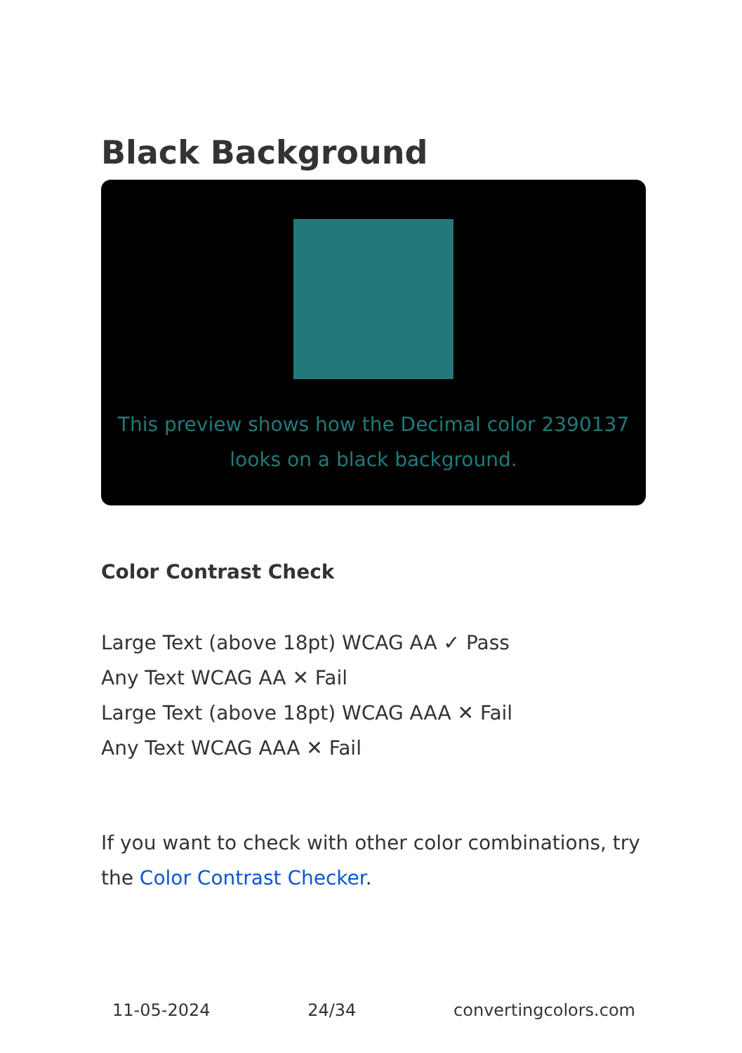Black Background
This preview shows how the Decimal color 2390137 looks on a black background.
Color Contrast Check
Large Text (above 18pt) WCAG AA ✓ Pass
Any Text WCAG AA ✕ Fail
Large Text (above 18pt) WCAG AAA ✕ Fail
Any Text WCAG AAA ✕ Fail
If you want to check with other color combinations, try the Color Contrast Checker.
11-05-2024 24/34 convertingcolors.com